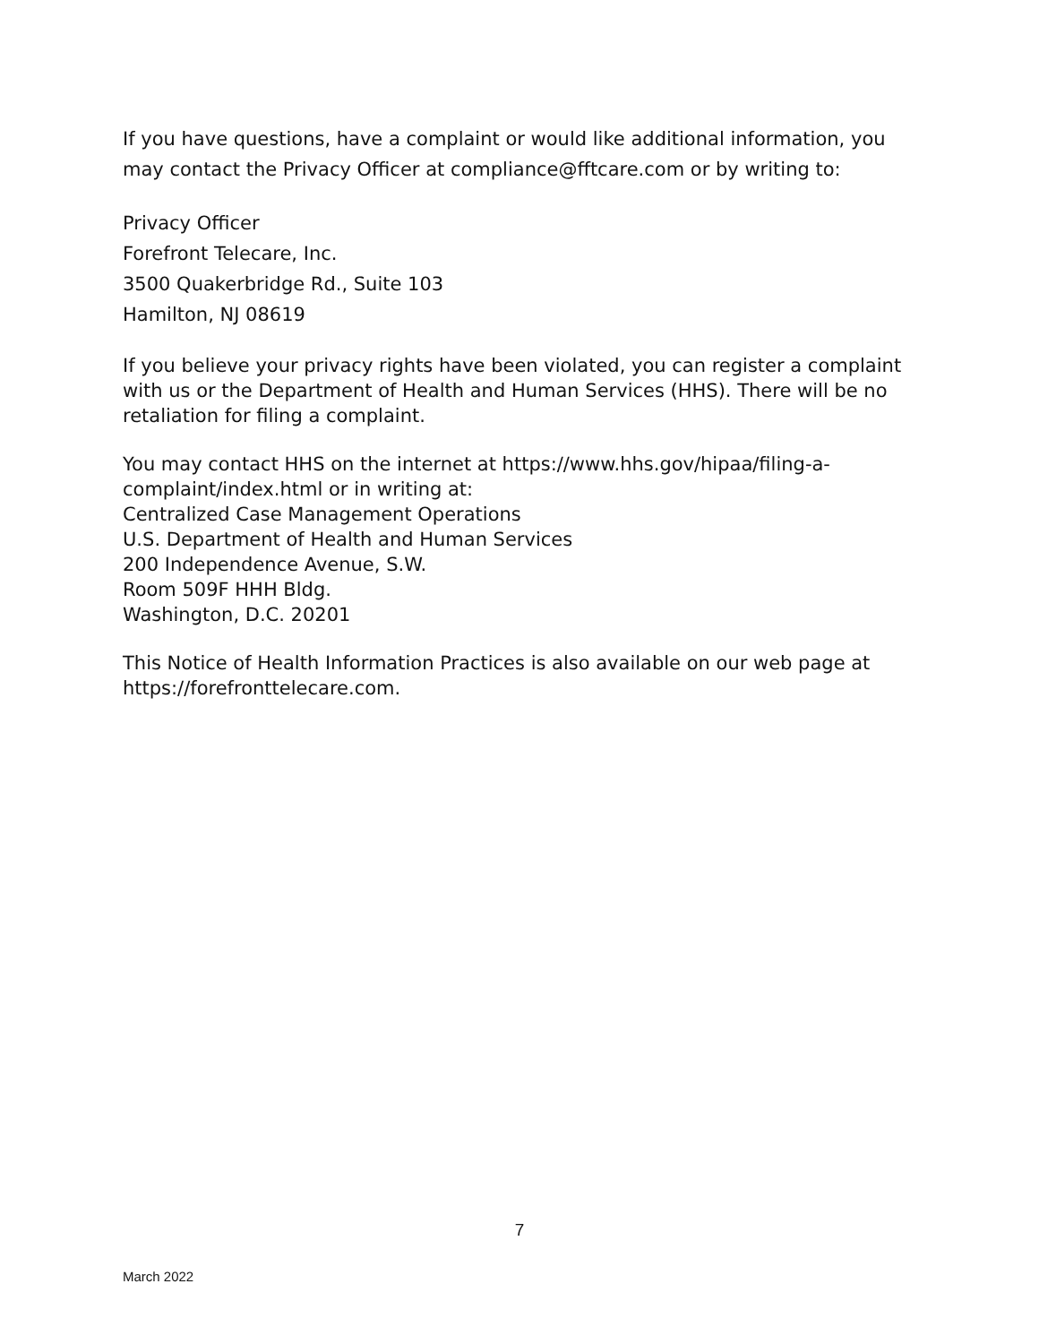If you have questions, have a complaint or would like additional information, you may contact the Privacy Officer at compliance@fftcare.com or by writing to:
Privacy Officer
Forefront Telecare, Inc.
3500 Quakerbridge Rd., Suite 103
Hamilton, NJ 08619
If you believe your privacy rights have been violated, you can register a complaint with us or the Department of Health and Human Services (HHS). There will be no retaliation for filing a complaint.
You may contact HHS on the internet at https://www.hhs.gov/hipaa/filing-a-complaint/index.html or in writing at:
Centralized Case Management Operations
U.S. Department of Health and Human Services
200 Independence Avenue, S.W.
Room 509F HHH Bldg.
Washington, D.C. 20201
This Notice of Health Information Practices is also available on our web page at https://forefronttelecare.com.
7
March 2022